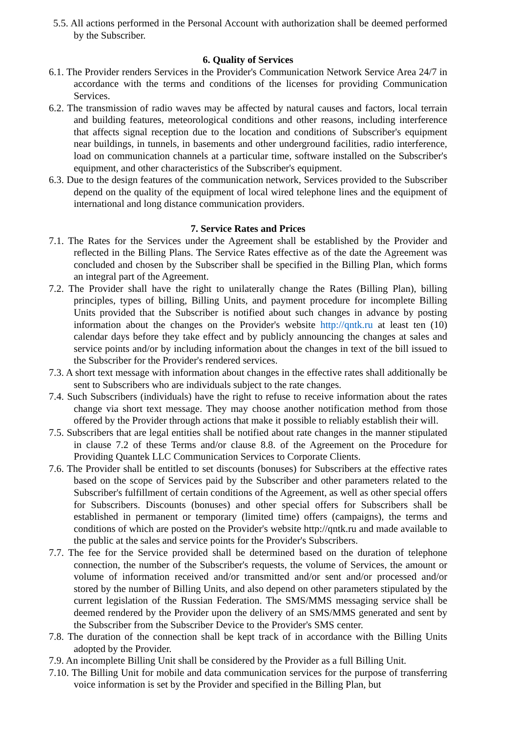5.5. All actions performed in the Personal Account with authorization shall be deemed performed by the Subscriber.
6. Quality of Services
6.1. The Provider renders Services in the Provider's Communication Network Service Area 24/7 in accordance with the terms and conditions of the licenses for providing Communication Services.
6.2. The transmission of radio waves may be affected by natural causes and factors, local terrain and building features, meteorological conditions and other reasons, including interference that affects signal reception due to the location and conditions of Subscriber's equipment near buildings, in tunnels, in basements and other underground facilities, radio interference, load on communication channels at a particular time, software installed on the Subscriber's equipment, and other characteristics of the Subscriber's equipment.
6.3. Due to the design features of the communication network, Services provided to the Subscriber depend on the quality of the equipment of local wired telephone lines and the equipment of international and long distance communication providers.
7. Service Rates and Prices
7.1. The Rates for the Services under the Agreement shall be established by the Provider and reflected in the Billing Plans. The Service Rates effective as of the date the Agreement was concluded and chosen by the Subscriber shall be specified in the Billing Plan, which forms an integral part of the Agreement.
7.2. The Provider shall have the right to unilaterally change the Rates (Billing Plan), billing principles, types of billing, Billing Units, and payment procedure for incomplete Billing Units provided that the Subscriber is notified about such changes in advance by posting information about the changes on the Provider's website http://qntk.ru at least ten (10) calendar days before they take effect and by publicly announcing the changes at sales and service points and/or by including information about the changes in text of the bill issued to the Subscriber for the Provider's rendered services.
7.3. A short text message with information about changes in the effective rates shall additionally be sent to Subscribers who are individuals subject to the rate changes.
7.4. Such Subscribers (individuals) have the right to refuse to receive information about the rates change via short text message. They may choose another notification method from those offered by the Provider through actions that make it possible to reliably establish their will.
7.5. Subscribers that are legal entities shall be notified about rate changes in the manner stipulated in clause 7.2 of these Terms and/or clause 8.8. of the Agreement on the Procedure for Providing Quantek LLC Communication Services to Corporate Clients.
7.6. The Provider shall be entitled to set discounts (bonuses) for Subscribers at the effective rates based on the scope of Services paid by the Subscriber and other parameters related to the Subscriber's fulfillment of certain conditions of the Agreement, as well as other special offers for Subscribers. Discounts (bonuses) and other special offers for Subscribers shall be established in permanent or temporary (limited time) offers (campaigns), the terms and conditions of which are posted on the Provider's website http://qntk.ru and made available to the public at the sales and service points for the Provider's Subscribers.
7.7. The fee for the Service provided shall be determined based on the duration of telephone connection, the number of the Subscriber's requests, the volume of Services, the amount or volume of information received and/or transmitted and/or sent and/or processed and/or stored by the number of Billing Units, and also depend on other parameters stipulated by the current legislation of the Russian Federation. The SMS/MMS messaging service shall be deemed rendered by the Provider upon the delivery of an SMS/MMS generated and sent by the Subscriber from the Subscriber Device to the Provider's SMS center.
7.8. The duration of the connection shall be kept track of in accordance with the Billing Units adopted by the Provider.
7.9. An incomplete Billing Unit shall be considered by the Provider as a full Billing Unit.
7.10. The Billing Unit for mobile and data communication services for the purpose of transferring voice information is set by the Provider and specified in the Billing Plan, but